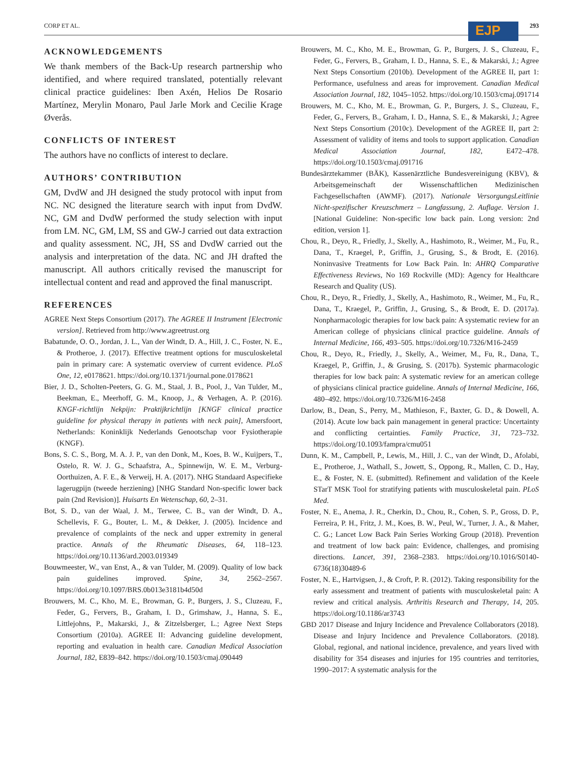CORP ET AL. EJP 293
ACKNOWLEDGEMENTS
We thank members of the Back-Up research partnership who identified, and where required translated, potentially relevant clinical practice guidelines: Iben Axén, Helios De Rosario Martínez, Merylin Monaro, Paul Jarle Mork and Cecilie Krage Øverås.
CONFLICTS OF INTEREST
The authors have no conflicts of interest to declare.
AUTHORS’ CONTRIBUTION
GM, DvdW and JH designed the study protocol with input from NC. NC designed the literature search with input from DvdW. NC, GM and DvdW performed the study selection with input from LM. NC, GM, LM, SS and GW-J carried out data extraction and quality assessment. NC, JH, SS and DvdW carried out the analysis and interpretation of the data. NC and JH drafted the manuscript. All authors critically revised the manuscript for intellectual content and read and approved the final manuscript.
REFERENCES
AGREE Next Steps Consortium (2017). The AGREE II Instrument [Electronic version]. Retrieved from http://www.agreetrust.org
Babatunde, O. O., Jordan, J. L., Van der Windt, D. A., Hill, J. C., Foster, N. E., & Protheroe, J. (2017). Effective treatment options for musculoskeletal pain in primary care: A systematic overview of current evidence. PLoS One, 12, e0178621. https://doi.org/10.1371/journal.pone.0178621
Bier, J. D., Scholten-Peeters, G. G. M., Staal, J. B., Pool, J., Van Tulder, M., Beekman, E., Meerhoff, G. M., Knoop, J., & Verhagen, A. P. (2016). KNGF-richtlijn Nekpijn: Praktijkrichtlijn [KNGF clinical practice guideline for physical therapy in patients with neck pain], Amersfoort, Netherlands: Koninklijk Nederlands Genootschap voor Fysiotherapie (KNGF).
Bons, S. C. S., Borg, M. A. J. P., van den Donk, M., Koes, B. W., Kuijpers, T., Ostelo, R. W. J. G., Schaafstra, A., Spinnewijn, W. E. M., Verburg-Oorthuizen, A. F. E., & Verweij, H. A. (2017). NHG Standaard Aspecifieke lagerugpijn (tweede herziening) [NHG Standard Non-specific lower back pain (2nd Revision)]. Huisarts En Wetenschap, 60, 2–31.
Bot, S. D., van der Waal, J. M., Terwee, C. B., van der Windt, D. A., Schellevis, F. G., Bouter, L. M., & Dekker, J. (2005). Incidence and prevalence of complaints of the neck and upper extremity in general practice. Annals of the Rheumatic Diseases, 64, 118–123. https://doi.org/10.1136/ard.2003.019349
Bouwmeester, W., van Enst, A., & van Tulder, M. (2009). Quality of low back pain guidelines improved. Spine, 34, 2562–2567. https://doi.org/10.1097/BRS.0b013e3181b4d50d
Brouwers, M. C., Kho, M. E., Browman, G. P., Burgers, J. S., Cluzeau, F., Feder, G., Fervers, B., Graham, I. D., Grimshaw, J., Hanna, S. E., Littlejohns, P., Makarski, J., & Zitzelsberger, L.; Agree Next Steps Consortium (2010a). AGREE II: Advancing guideline development, reporting and evaluation in health care. Canadian Medical Association Journal, 182, E839–842. https://doi.org/10.1503/cmaj.090449
Brouwers, M. C., Kho, M. E., Browman, G. P., Burgers, J. S., Cluzeau, F., Feder, G., Fervers, B., Graham, I. D., Hanna, S. E., & Makarski, J.; Agree Next Steps Consortium (2010b). Development of the AGREE II, part 1: Performance, usefulness and areas for improvement. Canadian Medical Association Journal, 182, 1045–1052. https://doi.org/10.1503/cmaj.091714
Brouwers, M. C., Kho, M. E., Browman, G. P., Burgers, J. S., Cluzeau, F., Feder, G., Fervers, B., Graham, I. D., Hanna, S. E., & Makarski, J.; Agree Next Steps Consortium (2010c). Development of the AGREE II, part 2: Assessment of validity of items and tools to support application. Canadian Medical Association Journal, 182, E472–478. https://doi.org/10.1503/cmaj.091716
Bundesärztekammer (BÄK), Kassenärztliche Bundesvereinigung (KBV), & Arbeitsgemeinschaft der Wissenschaftlichen Medizinischen Fachgesellschaften (AWMF). (2017). Nationale VersorgungsLeitlinie Nicht-spezifischer Kreuzschmerz – Langfassung, 2. Auflage. Version 1. [National Guideline: Non-specific low back pain. Long version: 2nd edition, version 1].
Chou, R., Deyo, R., Friedly, J., Skelly, A., Hashimoto, R., Weimer, M., Fu, R., Dana, T., Kraegel, P., Griffin, J., Grusing, S., & Brodt, E. (2016). Noninvasive Treatments for Low Back Pain. In: AHRQ Comparative Effectiveness Reviews, No 169 Rockville (MD): Agency for Healthcare Research and Quality (US).
Chou, R., Deyo, R., Friedly, J., Skelly, A., Hashimoto, R., Weimer, M., Fu, R., Dana, T., Kraegel, P., Griffin, J., Grusing, S., & Brodt, E. D. (2017a). Nonpharmacologic therapies for low back pain: A systematic review for an American college of physicians clinical practice guideline. Annals of Internal Medicine, 166, 493–505. https://doi.org/10.7326/M16-2459
Chou, R., Deyo, R., Friedly, J., Skelly, A., Weimer, M., Fu, R., Dana, T., Kraegel, P., Griffin, J., & Grusing, S. (2017b). Systemic pharmacologic therapies for low back pain: A systematic review for an american college of physicians clinical practice guideline. Annals of Internal Medicine, 166, 480–492. https://doi.org/10.7326/M16-2458
Darlow, B., Dean, S., Perry, M., Mathieson, F., Baxter, G. D., & Dowell, A. (2014). Acute low back pain management in general practice: Uncertainty and conflicting certainties. Family Practice, 31, 723–732. https://doi.org/10.1093/fampra/cmu051
Dunn, K. M., Campbell, P., Lewis, M., Hill, J. C., van der Windt, D., Afolabi, E., Protheroe, J., Wathall, S., Jowett, S., Oppong, R., Mallen, C. D., Hay, E., & Foster, N. E. (submitted). Refinement and validation of the Keele STarT MSK Tool for stratifying patients with musculoskeletal pain. PLoS Med.
Foster, N. E., Anema, J. R., Cherkin, D., Chou, R., Cohen, S. P., Gross, D. P., Ferreira, P. H., Fritz, J. M., Koes, B. W., Peul, W., Turner, J. A., & Maher, C. G.; Lancet Low Back Pain Series Working Group (2018). Prevention and treatment of low back pain: Evidence, challenges, and promising directions. Lancet, 391, 2368–2383. https://doi.org/10.1016/S0140-6736(18)30489-6
Foster, N. E., Hartvigsen, J., & Croft, P. R. (2012). Taking responsibility for the early assessment and treatment of patients with musculoskeletal pain: A review and critical analysis. Arthritis Research and Therapy, 14, 205. https://doi.org/10.1186/ar3743
GBD 2017 Disease and Injury Incidence and Prevalence Collaborators (2018). Disease and Injury Incidence and Prevalence Collaborators. (2018). Global, regional, and national incidence, prevalence, and years lived with disability for 354 diseases and injuries for 195 countries and territories, 1990–2017: A systematic analysis for the